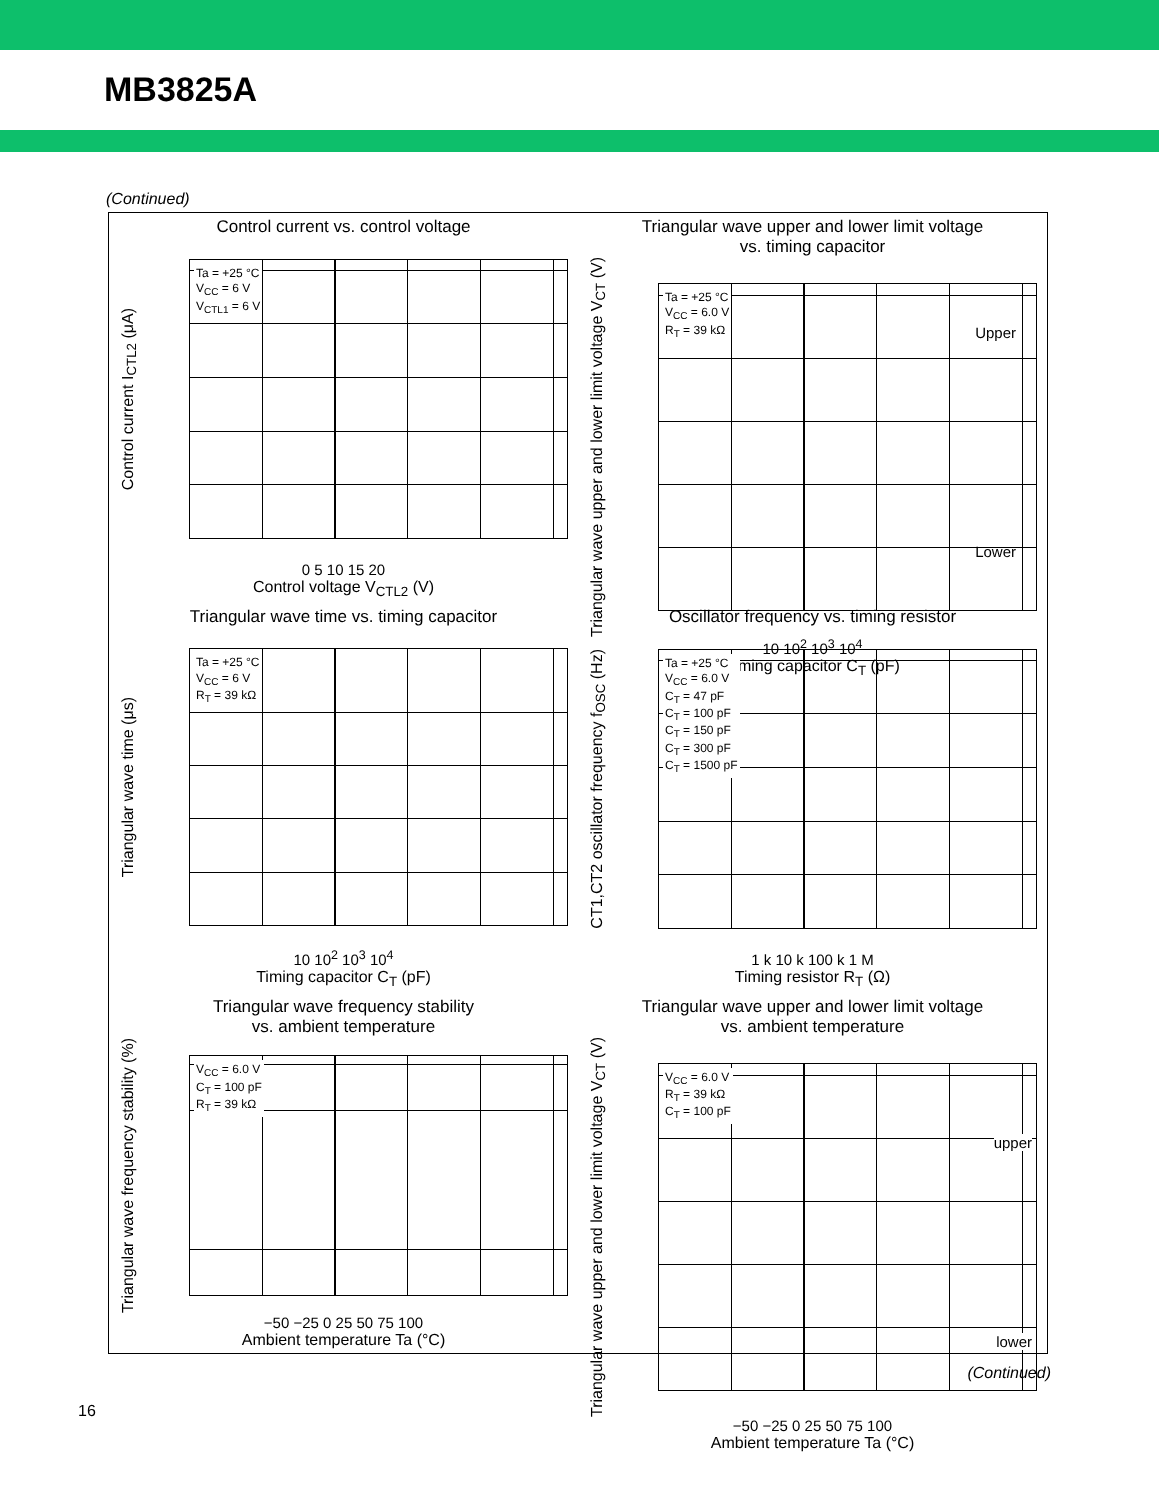MB3825A
(Continued)
Control current vs. control voltage
Control current I<sub>CTL2</sub> (μA)
Ta = +25 °C
V<sub>CC</sub> = 6 V
V<sub>CTL1</sub> = 6 V
0 5 10 15 20
Control voltage V<sub>CTL2</sub> (V)
Triangular wave upper and lower limit voltage
vs. timing capacitor
Triangular wave upper and lower limit voltage V<sub>CT</sub> (V)
Ta = +25 °C
V<sub>CC</sub> = 6.0 V
R<sub>T</sub> = 39 kΩ
Upper
Lower
10 10<sup>2</sup> 10<sup>3</sup> 10<sup>4</sup>
Timing capacitor C<sub>T</sub> (pF)
Triangular wave time vs. timing capacitor
Triangular wave time (μs)
Ta = +25 °C
V<sub>CC</sub> = 6 V
R<sub>T</sub> = 39 kΩ
10 10<sup>2</sup> 10<sup>3</sup> 10<sup>4</sup>
Timing capacitor C<sub>T</sub> (pF)
Oscillator frequency vs. timing resistor
CT1,CT2 oscillator frequency f<sub>OSC</sub> (Hz)
Ta = +25 °C
V<sub>CC</sub> = 6.0 V
C<sub>T</sub> = 47 pF
C<sub>T</sub> = 100 pF
C<sub>T</sub> = 150 pF
C<sub>T</sub> = 300 pF
C<sub>T</sub> = 1500 pF
1 k 10 k 100 k 1 M
Timing resistor R<sub>T</sub> (Ω)
Triangular wave frequency stability
vs. ambient temperature
Triangular wave frequency stability (%)
V<sub>CC</sub> = 6.0 V
C<sub>T</sub> = 100 pF
R<sub>T</sub> = 39 kΩ
−50 −25 0 25 50 75 100
Ambient temperature Ta (°C)
Triangular wave upper and lower limit voltage
vs. ambient temperature
Triangular wave upper and lower limit voltage V<sub>CT</sub> (V)
V<sub>CC</sub> = 6.0 V
R<sub>T</sub> = 39 kΩ
C<sub>T</sub> = 100 pF
upper
lower
−50 −25 0 25 50 75 100
Ambient temperature Ta (°C)
(Continued)
16